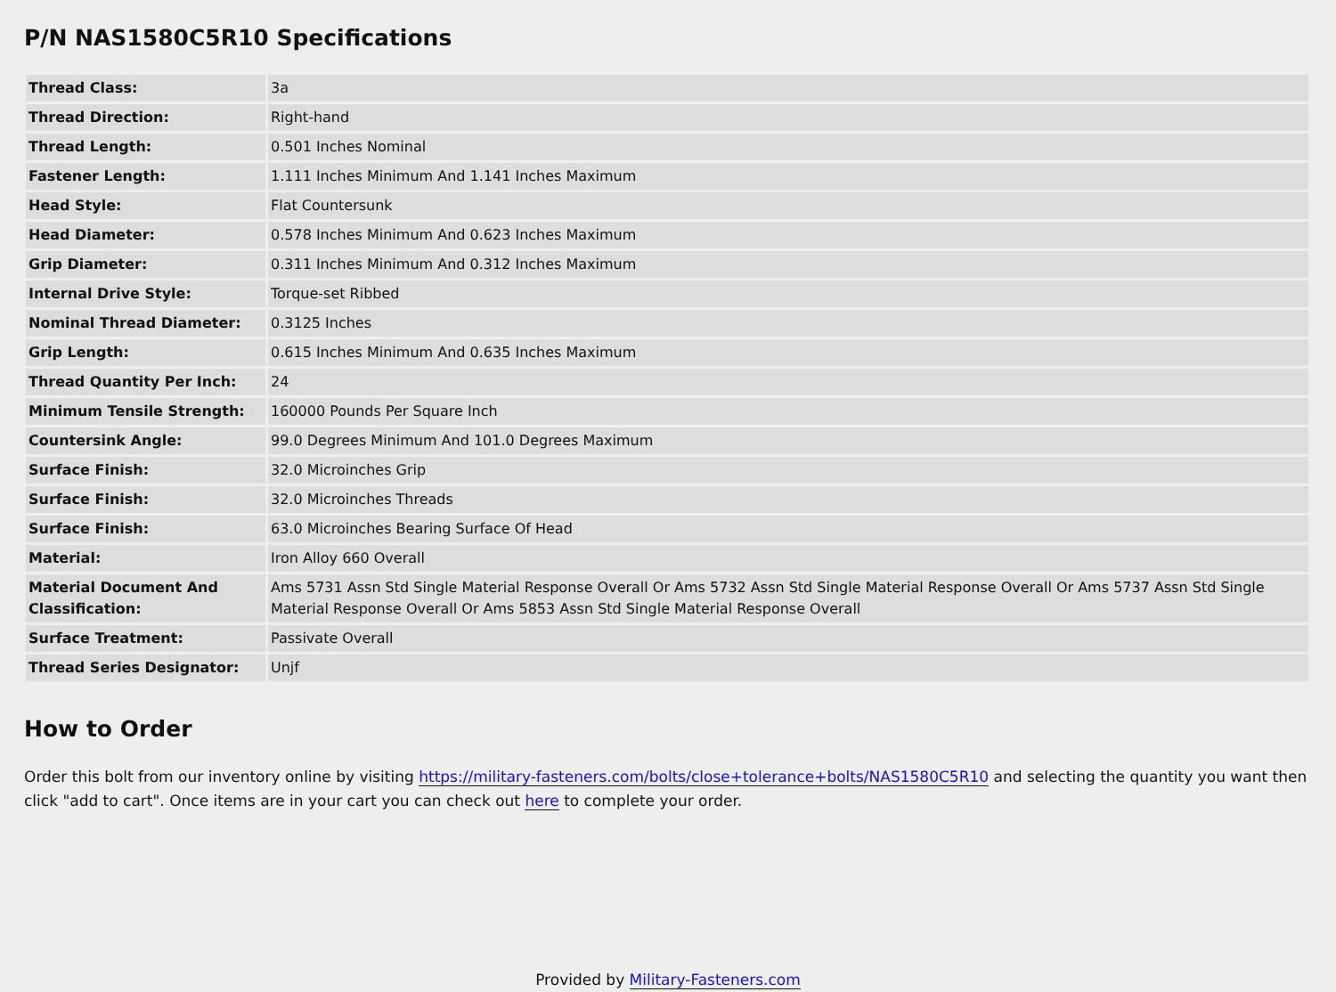P/N NAS1580C5R10 Specifications
| Thread Class: | 3a |
| Thread Direction: | Right-hand |
| Thread Length: | 0.501 Inches Nominal |
| Fastener Length: | 1.111 Inches Minimum And 1.141 Inches Maximum |
| Head Style: | Flat Countersunk |
| Head Diameter: | 0.578 Inches Minimum And 0.623 Inches Maximum |
| Grip Diameter: | 0.311 Inches Minimum And 0.312 Inches Maximum |
| Internal Drive Style: | Torque-set Ribbed |
| Nominal Thread Diameter: | 0.3125 Inches |
| Grip Length: | 0.615 Inches Minimum And 0.635 Inches Maximum |
| Thread Quantity Per Inch: | 24 |
| Minimum Tensile Strength: | 160000 Pounds Per Square Inch |
| Countersink Angle: | 99.0 Degrees Minimum And 101.0 Degrees Maximum |
| Surface Finish: | 32.0 Microinches Grip |
| Surface Finish: | 32.0 Microinches Threads |
| Surface Finish: | 63.0 Microinches Bearing Surface Of Head |
| Material: | Iron Alloy 660 Overall |
| Material Document And Classification: | Ams 5731 Assn Std Single Material Response Overall Or Ams 5732 Assn Std Single Material Response Overall Or Ams 5737 Assn Std Single Material Response Overall Or Ams 5853 Assn Std Single Material Response Overall |
| Surface Treatment: | Passivate Overall |
| Thread Series Designator: | Unjf |
How to Order
Order this bolt from our inventory online by visiting https://military-fasteners.com/bolts/close+tolerance+bolts/NAS1580C5R10 and selecting the quantity you want then click "add to cart". Once items are in your cart you can check out here to complete your order.
Provided by Military-Fasteners.com